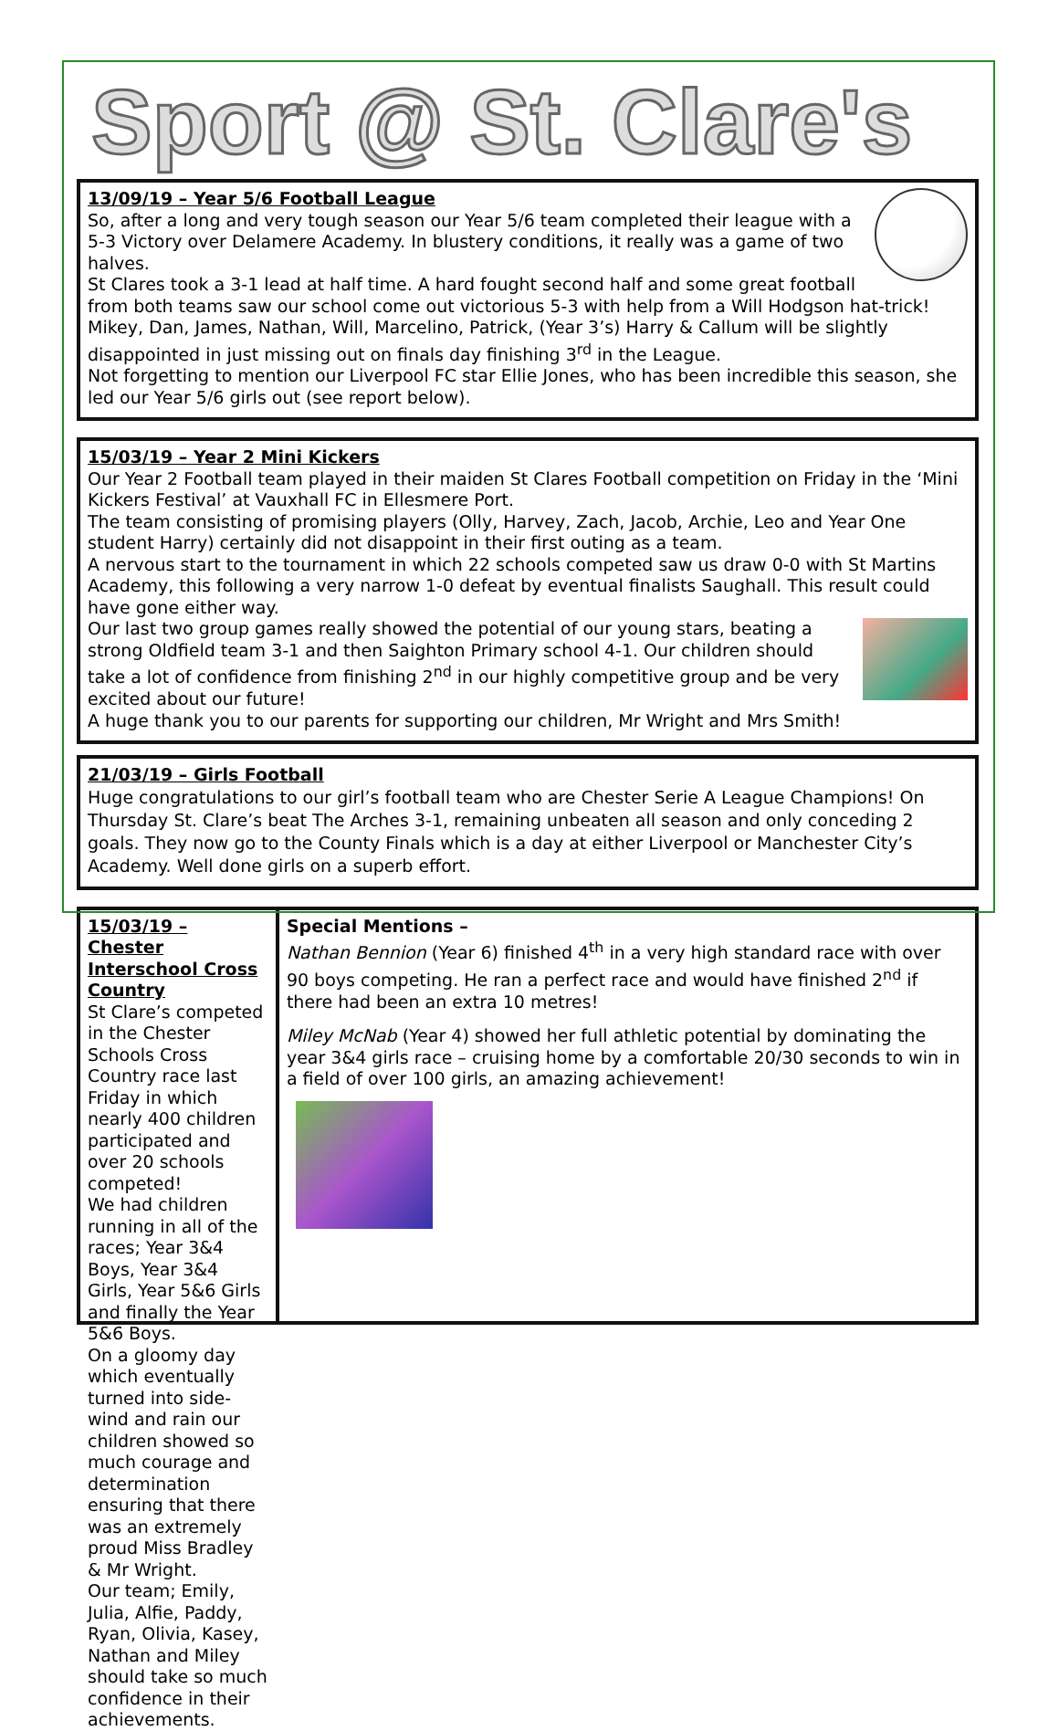Sport @ St. Clare's
13/09/19 – Year 5/6 Football League
So, after a long and very tough season our Year 5/6 team completed their league with a 5-3 Victory over Delamere Academy. In blustery conditions, it really was a game of two halves.
St Clares took a 3-1 lead at half time. A hard fought second half and some great football from both teams saw our school come out victorious 5-3 with help from a Will Hodgson hat-trick!
Mikey, Dan, James, Nathan, Will, Marcelino, Patrick, (Year 3’s) Harry & Callum will be slightly disappointed in just missing out on finals day finishing 3<sup>rd</sup> in the League.
Not forgetting to mention our Liverpool FC star Ellie Jones, who has been incredible this season, she led our Year 5/6 girls out (see report below).
15/03/19 – Year 2 Mini Kickers
Our Year 2 Football team played in their maiden St Clares Football competition on Friday in the ‘Mini Kickers Festival’ at Vauxhall FC in Ellesmere Port.
The team consisting of promising players (Olly, Harvey, Zach, Jacob, Archie, Leo and Year One student Harry) certainly did not disappoint in their first outing as a team.
A nervous start to the tournament in which 22 schools competed saw us draw 0-0 with St Martins Academy, this following a very narrow 1-0 defeat by eventual finalists Saughall. This result could have gone either way.
Our last two group games really showed the potential of our young stars, beating a strong Oldfield team 3-1 and then Saighton Primary school 4-1. Our children should take a lot of confidence from finishing 2<sup>nd</sup> in our highly competitive group and be very excited about our future!
A huge thank you to our parents for supporting our children, Mr Wright and Mrs Smith!
21/03/19 – Girls Football
Huge congratulations to our girl’s football team who are Chester Serie A League Champions! On Thursday St. Clare’s beat The Arches 3-1, remaining unbeaten all season and only conceding 2 goals. They now go to the County Finals which is a day at either Liverpool or Manchester City’s Academy. Well done girls on a superb effort.
15/03/19 – Chester Interschool Cross Country
St Clare’s competed in the Chester Schools Cross Country race last Friday in which nearly 400 children participated and over 20 schools competed!
We had children running in all of the races; Year 3&4 Boys, Year 3&4 Girls, Year 5&6 Girls and finally the Year 5&6 Boys.
On a gloomy day which eventually turned into side-wind and rain our children showed so much courage and determination ensuring that there was an extremely proud Miss Bradley & Mr Wright.
Our team; Emily, Julia, Alfie, Paddy, Ryan, Olivia, Kasey, Nathan and Miley should take so much confidence in their achievements.
Special Mentions –
Nathan Bennion (Year 6) finished 4<sup>th</sup> in a very high standard race with over 90 boys competing. He ran a perfect race and would have finished 2<sup>nd</sup> if there had been an extra 10 metres!
Miley McNab (Year 4) showed her full athletic potential by dominating the year 3&4 girls race – cruising home by a comfortable 20/30 seconds to win in a field of over 100 girls, an amazing achievement!